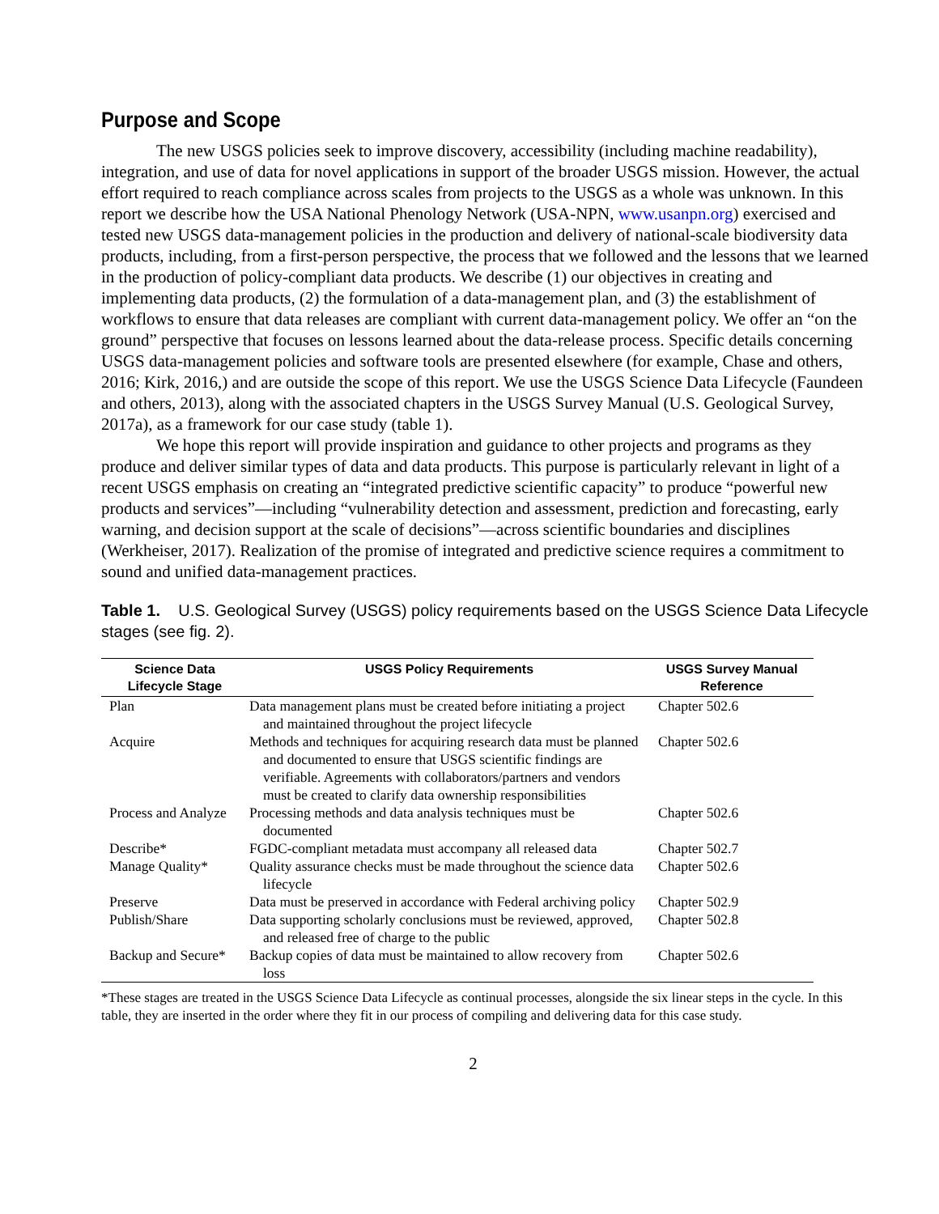Purpose and Scope
The new USGS policies seek to improve discovery, accessibility (including machine readability), integration, and use of data for novel applications in support of the broader USGS mission. However, the actual effort required to reach compliance across scales from projects to the USGS as a whole was unknown. In this report we describe how the USA National Phenology Network (USA-NPN, www.usanpn.org) exercised and tested new USGS data-management policies in the production and delivery of national-scale biodiversity data products, including, from a first-person perspective, the process that we followed and the lessons that we learned in the production of policy-compliant data products. We describe (1) our objectives in creating and implementing data products, (2) the formulation of a data-management plan, and (3) the establishment of workflows to ensure that data releases are compliant with current data-management policy. We offer an “on the ground” perspective that focuses on lessons learned about the data-release process. Specific details concerning USGS data-management policies and software tools are presented elsewhere (for example, Chase and others, 2016; Kirk, 2016,) and are outside the scope of this report. We use the USGS Science Data Lifecycle (Faundeen and others, 2013), along with the associated chapters in the USGS Survey Manual (U.S. Geological Survey, 2017a), as a framework for our case study (table 1).
We hope this report will provide inspiration and guidance to other projects and programs as they produce and deliver similar types of data and data products. This purpose is particularly relevant in light of a recent USGS emphasis on creating an “integrated predictive scientific capacity” to produce “powerful new products and services”—including “vulnerability detection and assessment, prediction and forecasting, early warning, and decision support at the scale of decisions”—across scientific boundaries and disciplines (Werkheiser, 2017). Realization of the promise of integrated and predictive science requires a commitment to sound and unified data-management practices.
Table 1. U.S. Geological Survey (USGS) policy requirements based on the USGS Science Data Lifecycle stages (see fig. 2).
| Science Data Lifecycle Stage | USGS Policy Requirements | USGS Survey Manual Reference |
| --- | --- | --- |
| Plan | Data management plans must be created before initiating a project and maintained throughout the project lifecycle | Chapter 502.6 |
| Acquire | Methods and techniques for acquiring research data must be planned and documented to ensure that USGS scientific findings are verifiable. Agreements with collaborators/partners and vendors must be created to clarify data ownership responsibilities | Chapter 502.6 |
| Process and Analyze | Processing methods and data analysis techniques must be documented | Chapter 502.6 |
| Describe* | FGDC-compliant metadata must accompany all released data | Chapter 502.7 |
| Manage Quality* | Quality assurance checks must be made throughout the science data lifecycle | Chapter 502.6 |
| Preserve | Data must be preserved in accordance with Federal archiving policy | Chapter 502.9 |
| Publish/Share | Data supporting scholarly conclusions must be reviewed, approved, and released free of charge to the public | Chapter 502.8 |
| Backup and Secure* | Backup copies of data must be maintained to allow recovery from loss | Chapter 502.6 |
*These stages are treated in the USGS Science Data Lifecycle as continual processes, alongside the six linear steps in the cycle. In this table, they are inserted in the order where they fit in our process of compiling and delivering data for this case study.
2